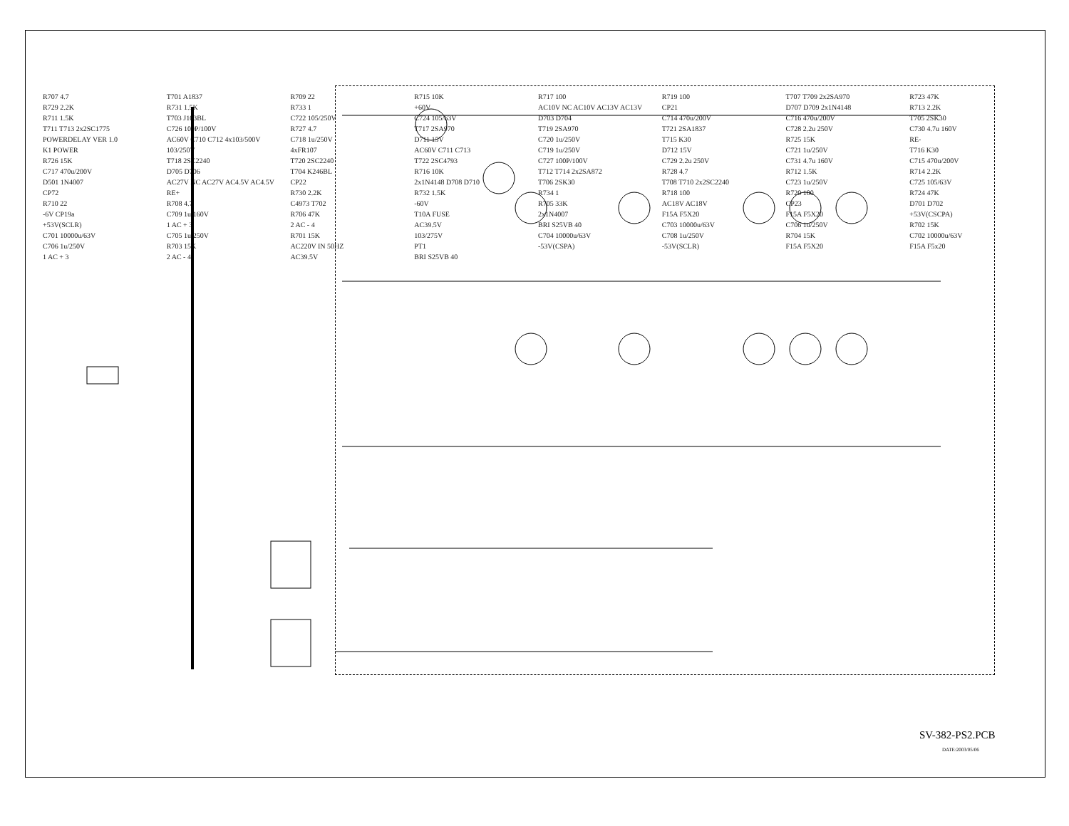R707 4.7 T701 A1837 R709 22 R715 10K R717 100 R719 100 T707 T709 2x2SA970 R723 47K R729 2.2K R731 1.5K R733 1 +60V AC10V NC AC10V AC13V AC13V CP21 D707 D709 2x1N4148 R713 2.2K R711 1.5K T703 J103BL C722 105/250V C724 105/63V D703 D704 C714 470u/200V C716 470u/200V T705 2SK30 T711 T713 2x2SC1775 C726 100P/100V R727 4.7 T717 2SA970 T719 2SA970 T721 2SA1837 C728 2.2u 250V C730 4.7u 160V POWERDELAY VER 1.0 AC60V C710 C712 4x103/500V C718 1u/250V D711 15V C720 1u/250V T715 K30 R725 15K RE- K1 POWER 103/250V 4xFR107 AC60V C711 C713 C719 1u/250V D712 15V C721 1u/250V T716 K30 R726 15K T718 2SC2240 T720 2SC2240 T722 2SC4793 C727 100P/100V C729 2.2u 250V C731 4.7u 160V C715 470u/200V C717 470u/200V D705 D706 T704 K246BL R716 10K T712 T714 2x2SA872 R728 4.7 R712 1.5K R714 2.2K D501 1N4007 AC27V NC AC27V AC4.5V AC4.5V CP22 2x1N4148 D708 D710 T706 2SK30 T708 T710 2x2SC2240 C723 1u/250V C725 105/63V CP72 RE+ R730 2.2K R732 1.5K R734 1 R718 100 R720 100 R724 47K R710 22 R708 4.7 C4973 T702 -60V R705 33K AC18V AC18V CP23 D701 D702 -6V CP19a C709 1u/160V R706 47K T10A FUSE 2x1N4007 F15A F5X20 F15A F5X20 +53V(CSCPA) +53V(SCLR) 1 AC + 3 2 AC - 4 AC39.5V BRI S25VB 40 C703 10000u/63V C706 1u/250V R702 15K C701 10000u/63V C705 1u/250V R701 15K 103/275V C704 10000u/63V C708 1u/250V R704 15K C702 10000u/63V C706 1u/250V R703 15K AC220V IN 50HZ PT1 -53V(CSPA) -53V(SCLR) F15A F5X20 F15A F5x20 1 AC + 3 2 AC - 4 AC39.5V BRI S25VB 40
SV-382-PS2.PCB
DATE:2003/05/06